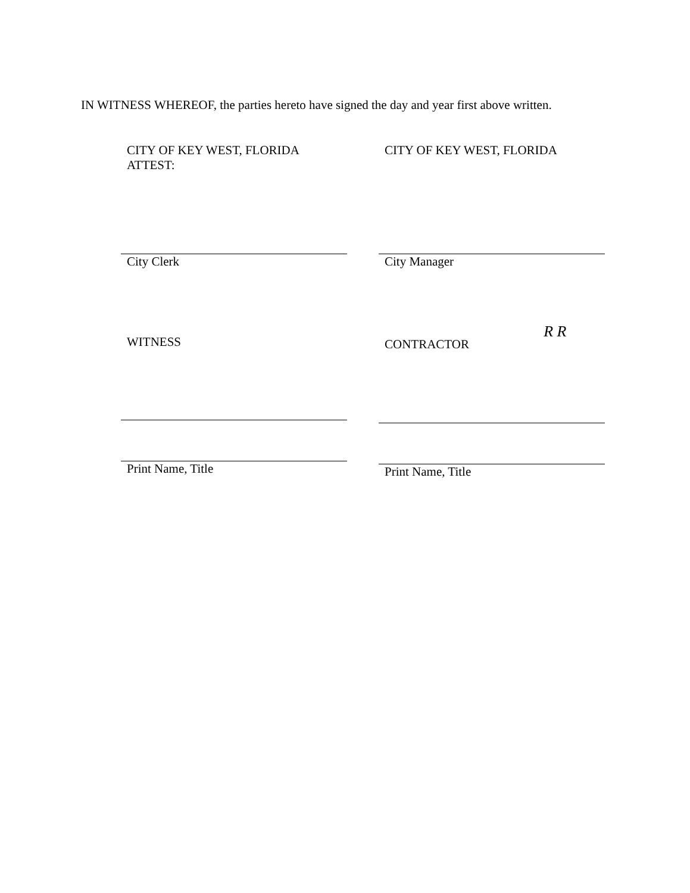IN WITNESS WHEREOF, the parties hereto have signed the day and year first above written.
CITY OF KEY WEST, FLORIDA
ATTEST:
City Clerk
WITNESS
Print Name, Title
CITY OF KEY WEST, FLORIDA
City Manager
CONTRACTOR R R
Print Name, Title